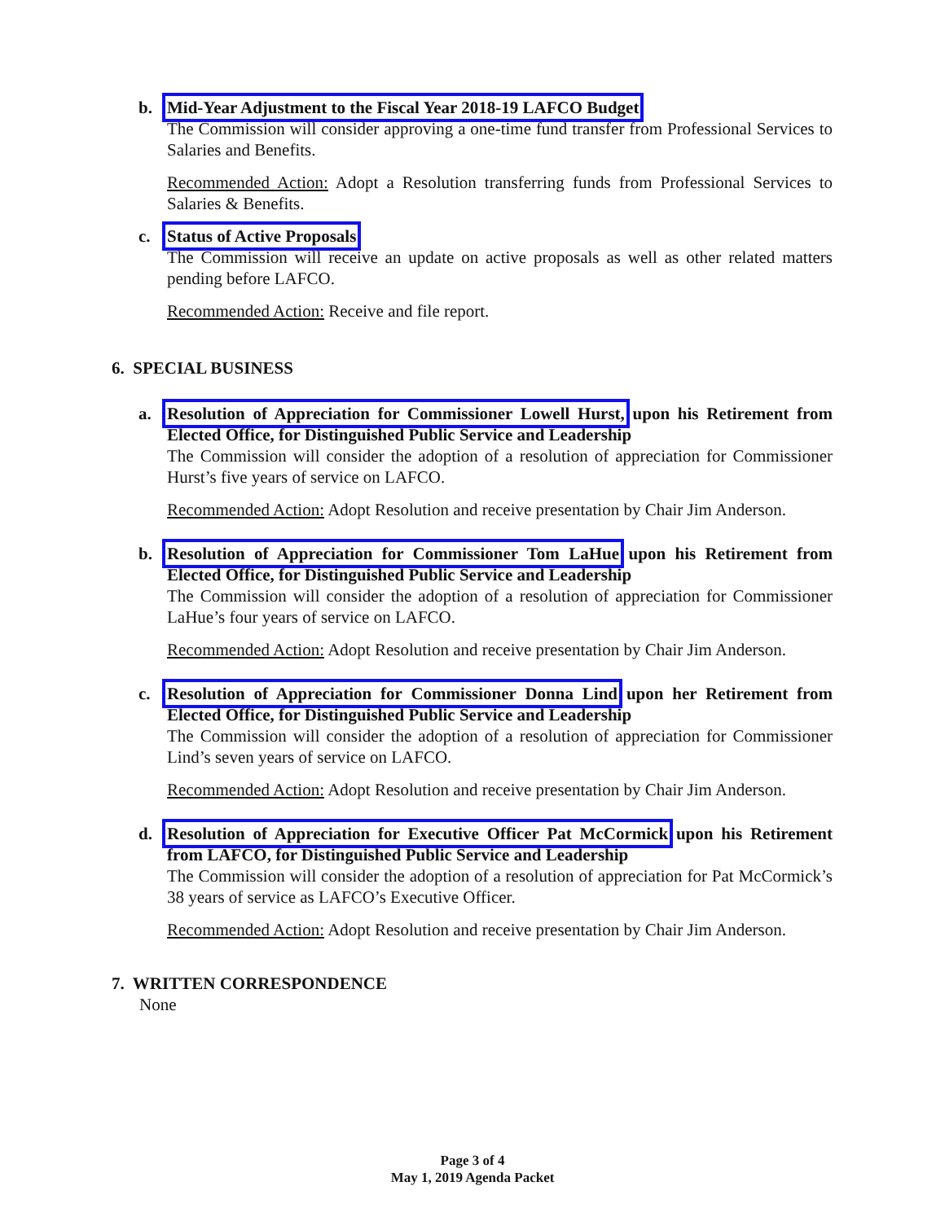b.
Mid-Year Adjustment to the Fiscal Year 2018-19 LAFCO Budget
The Commission will consider approving a one-time fund transfer from Professional Services to Salaries and Benefits.
Recommended Action: Adopt a Resolution transferring funds from Professional Services to Salaries & Benefits.
c.
Status of Active Proposals
The Commission will receive an update on active proposals as well as other related matters pending before LAFCO.
Recommended Action: Receive and file report.
6. SPECIAL BUSINESS
a.
Resolution of Appreciation for Commissioner Lowell Hurst, upon his Retirement from Elected Office, for Distinguished Public Service and Leadership
The Commission will consider the adoption of a resolution of appreciation for Commissioner Hurst’s five years of service on LAFCO.
Recommended Action: Adopt Resolution and receive presentation by Chair Jim Anderson.
b.
Resolution of Appreciation for Commissioner Tom LaHue upon his Retirement from Elected Office, for Distinguished Public Service and Leadership
The Commission will consider the adoption of a resolution of appreciation for Commissioner LaHue’s four years of service on LAFCO.
Recommended Action: Adopt Resolution and receive presentation by Chair Jim Anderson.
c.
Resolution of Appreciation for Commissioner Donna Lind upon her Retirement from Elected Office, for Distinguished Public Service and Leadership
The Commission will consider the adoption of a resolution of appreciation for Commissioner Lind’s seven years of service on LAFCO.
Recommended Action: Adopt Resolution and receive presentation by Chair Jim Anderson.
d.
Resolution of Appreciation for Executive Officer Pat McCormick upon his Retirement from LAFCO, for Distinguished Public Service and Leadership
The Commission will consider the adoption of a resolution of appreciation for Pat McCormick’s 38 years of service as LAFCO’s Executive Officer.
Recommended Action: Adopt Resolution and receive presentation by Chair Jim Anderson.
7. WRITTEN CORRESPONDENCE
None
Page 3 of 4
May 1, 2019 Agenda Packet